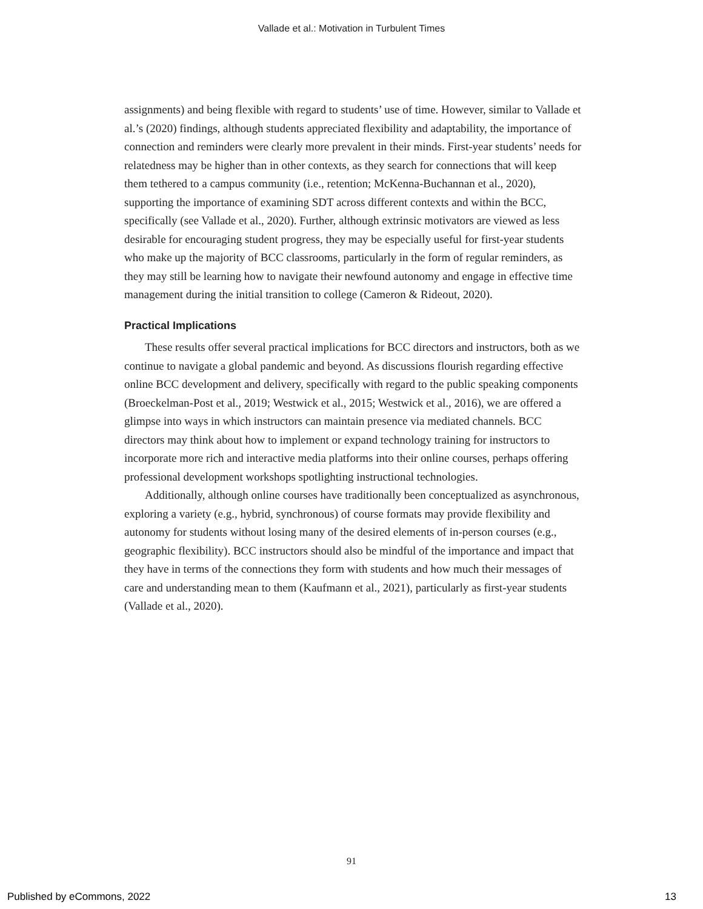Vallade et al.: Motivation in Turbulent Times
assignments) and being flexible with regard to students’ use of time. However, similar to Vallade et al.’s (2020) findings, although students appreciated flexibility and adaptability, the importance of connection and reminders were clearly more prevalent in their minds. First-year students’ needs for relatedness may be higher than in other contexts, as they search for connections that will keep them tethered to a campus community (i.e., retention; McKenna-Buchannan et al., 2020), supporting the importance of examining SDT across different contexts and within the BCC, specifically (see Vallade et al., 2020). Further, although extrinsic motivators are viewed as less desirable for encouraging student progress, they may be especially useful for first-year students who make up the majority of BCC classrooms, particularly in the form of regular reminders, as they may still be learning how to navigate their newfound autonomy and engage in effective time management during the initial transition to college (Cameron & Rideout, 2020).
Practical Implications
These results offer several practical implications for BCC directors and instructors, both as we continue to navigate a global pandemic and beyond. As discussions flourish regarding effective online BCC development and delivery, specifically with regard to the public speaking components (Broeckelman-Post et al., 2019; Westwick et al., 2015; Westwick et al., 2016), we are offered a glimpse into ways in which instructors can maintain presence via mediated channels. BCC directors may think about how to implement or expand technology training for instructors to incorporate more rich and interactive media platforms into their online courses, perhaps offering professional development workshops spotlighting instructional technologies.
Additionally, although online courses have traditionally been conceptualized as asynchronous, exploring a variety (e.g., hybrid, synchronous) of course formats may provide flexibility and autonomy for students without losing many of the desired elements of in-person courses (e.g., geographic flexibility). BCC instructors should also be mindful of the importance and impact that they have in terms of the connections they form with students and how much their messages of care and understanding mean to them (Kaufmann et al., 2021), particularly as first-year students (Vallade et al., 2020).
91
Published by eCommons, 2022 13